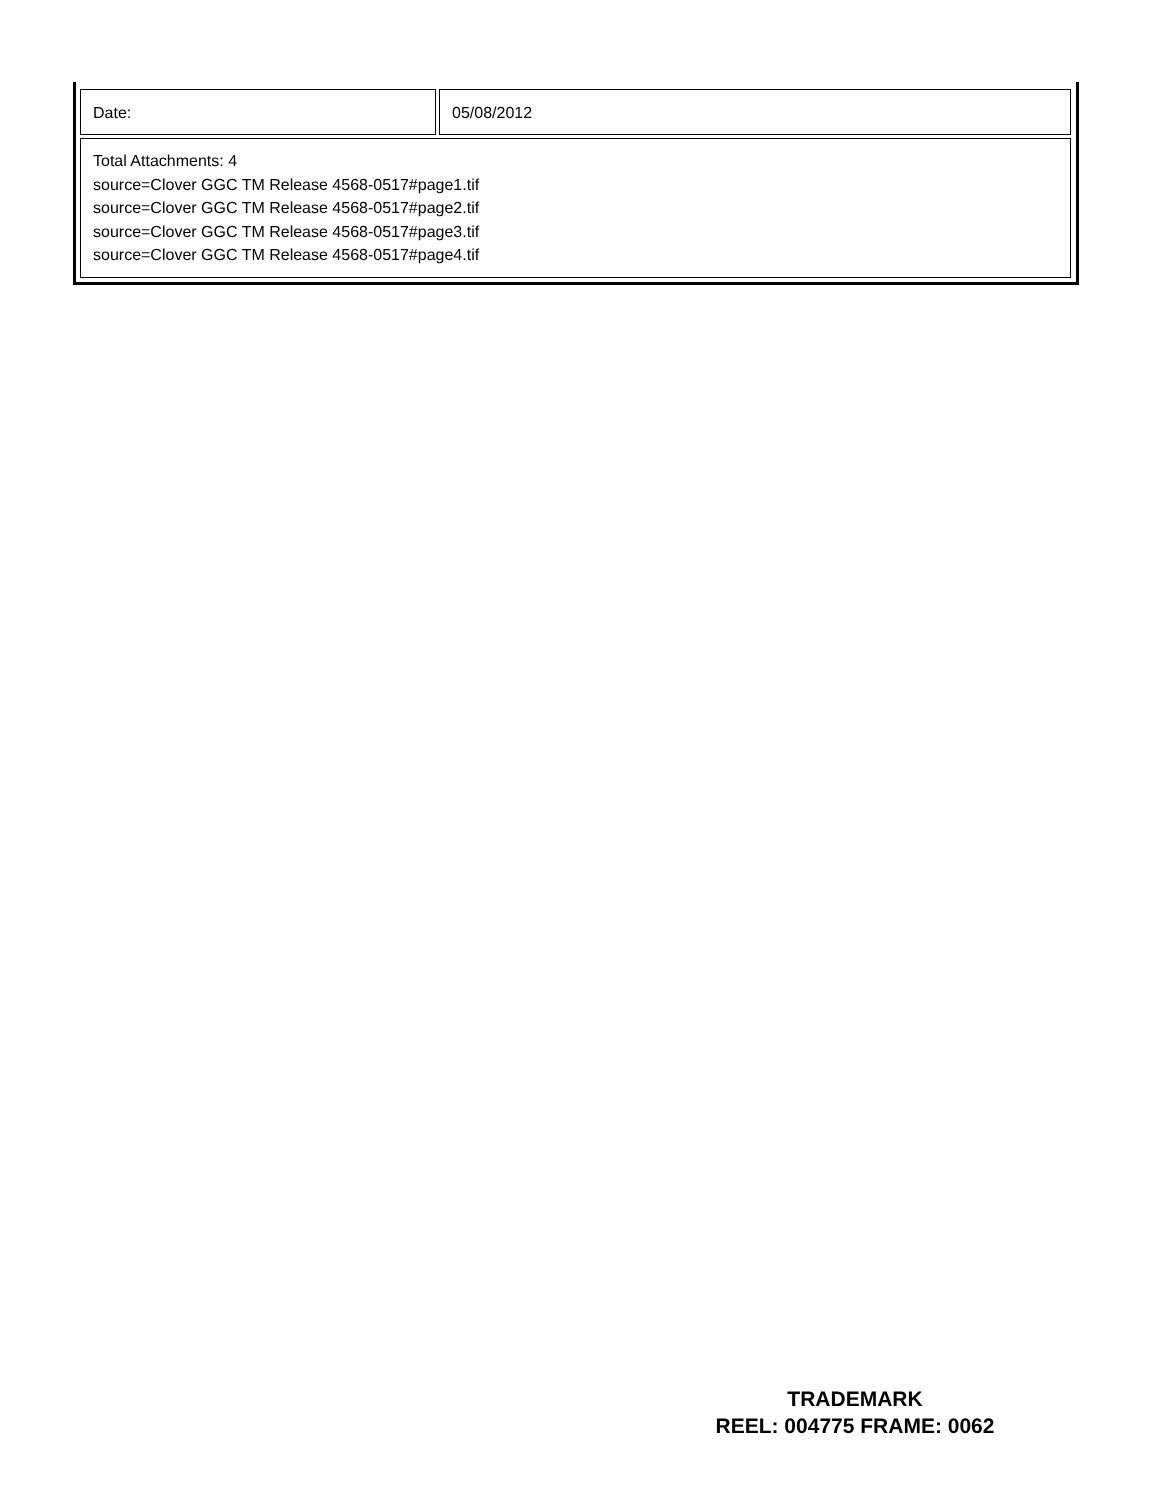| Date: | 05/08/2012 |
| Total Attachments: 4 source=Clover GGC TM Release 4568-0517#page1.tif source=Clover GGC TM Release 4568-0517#page2.tif source=Clover GGC TM Release 4568-0517#page3.tif source=Clover GGC TM Release 4568-0517#page4.tif | |
TRADEMARK
REEL: 004775 FRAME: 0062